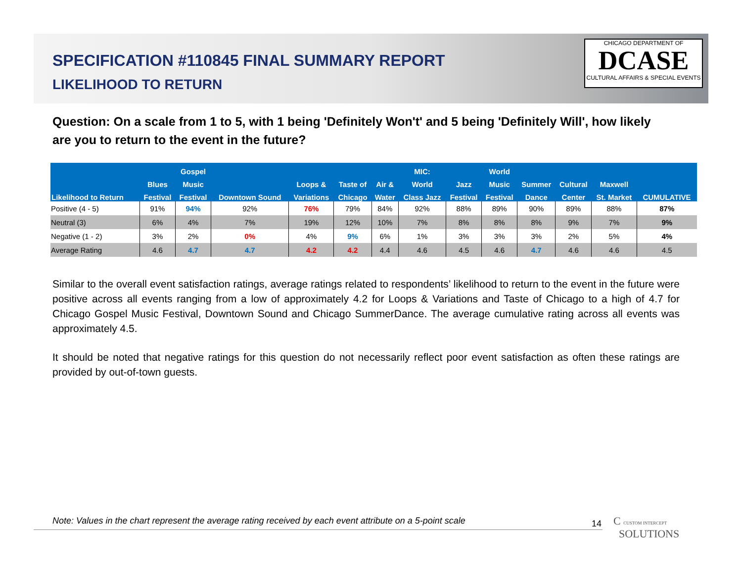SPECIFICATION #110845 FINAL SUMMARY REPORT
LIKELIHOOD TO RETURN
CHICAGO DEPARTMENT OF
DCASE
CULTURAL AFFAIRS & SPECIAL EVENTS
Question: On a scale from 1 to 5, with 1 being 'Definitely Won't' and 5 being 'Definitely Will', how likely are you to return to the event in the future?
| | | Gospel | | | | | MIC: | | World | | | | |
| --- | --- | --- | --- | --- | --- | --- | --- | --- | --- | --- | --- | --- | --- |
| | Blues | Music | | Loops & | Taste of | Air & | World | Jazz | Music | Summer | Cultural | Maxwell | |
| Likelihood to Return | Festival | Festival | Downtown Sound | Variations | Chicago | Water | Class Jazz | Festival | Festival | Dance | Center | St. Market | CUMULATIVE |
| Positive (4 - 5) | 91% | 94% | 92% | 76% | 79% | 84% | 92% | 88% | 89% | 90% | 89% | 88% | 87% |
| Neutral (3) | 6% | 4% | 7% | 19% | 12% | 10% | 7% | 8% | 8% | 8% | 9% | 7% | 9% |
| Negative (1 - 2) | 3% | 2% | 0% | 4% | 9% | 6% | 1% | 3% | 3% | 3% | 2% | 5% | 4% |
| Average Rating | 4.6 | 4.7 | 4.7 | 4.2 | 4.2 | 4.4 | 4.6 | 4.5 | 4.6 | 4.7 | 4.6 | 4.6 | 4.5 |
Similar to the overall event satisfaction ratings, average ratings related to respondents’ likelihood to return to the event in the future were positive across all events ranging from a low of approximately 4.2 for Loops & Variations and Taste of Chicago to a high of 4.7 for Chicago Gospel Music Festival, Downtown Sound and Chicago SummerDance. The average cumulative rating across all events was approximately 4.5.
It should be noted that negative ratings for this question do not necessarily reflect poor event satisfaction as often these ratings are provided by out-of-town guests.
Note: Values in the chart represent the average rating received by each event attribute on a 5-point scale
14
C CUSTOM INTERCEPT
SOLUTIONS